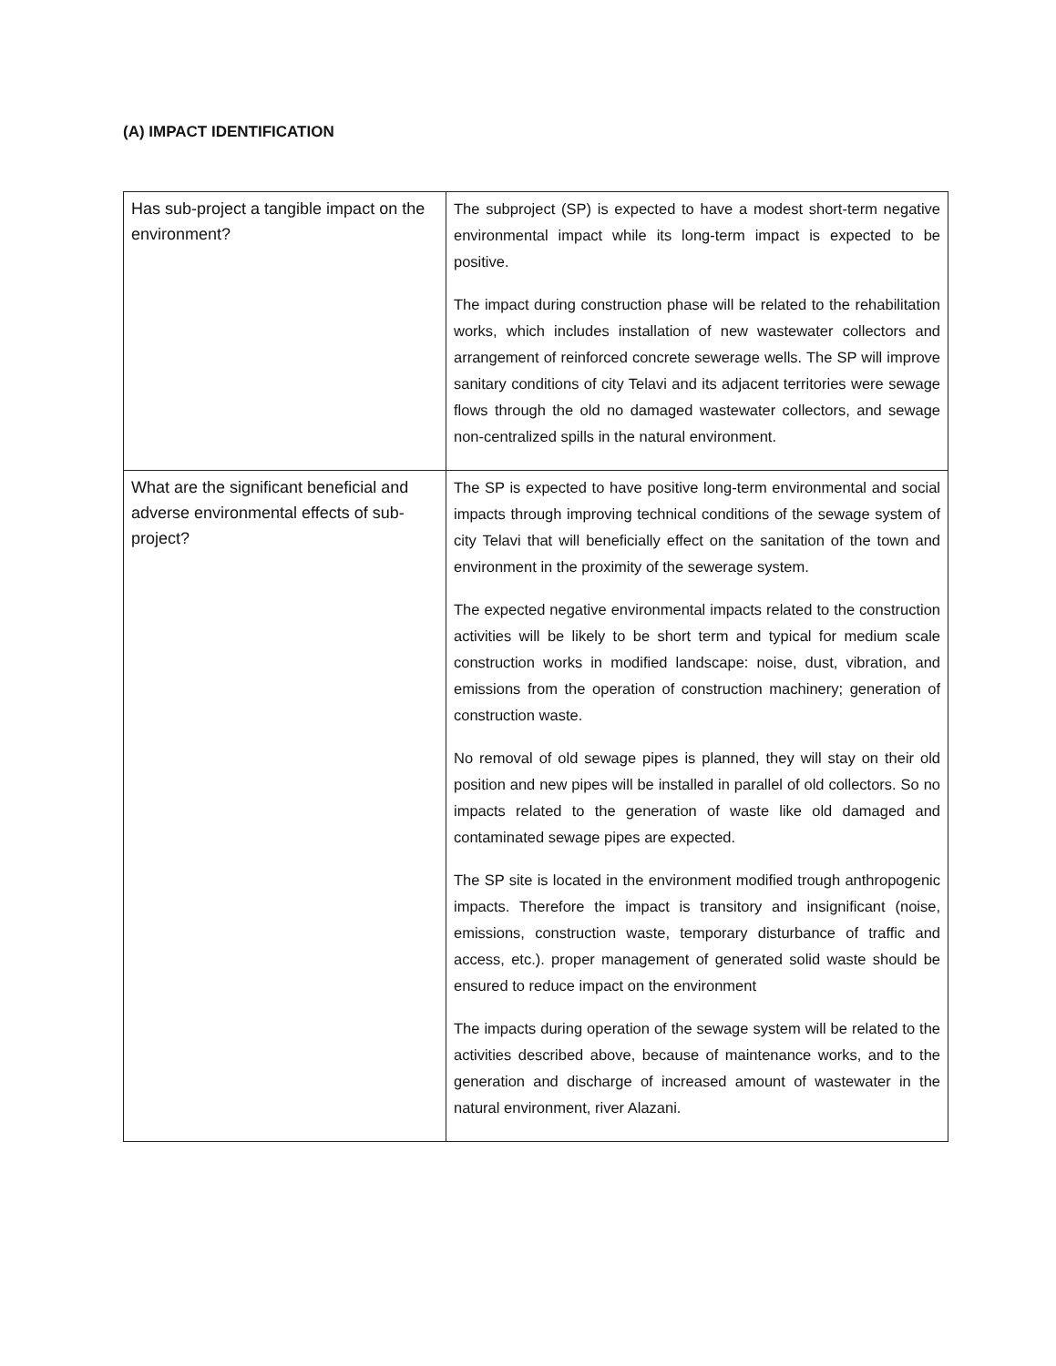(A) IMPACT IDENTIFICATION
| Has sub-project a tangible impact on the environment? | The subproject (SP) is expected to have a modest short-term negative environmental impact while its long-term impact is expected to be positive. The impact during construction phase will be related to the rehabilitation works, which includes installation of new wastewater collectors and arrangement of reinforced concrete sewerage wells. The SP will improve sanitary conditions of city Telavi and its adjacent territories were sewage flows through the old no damaged wastewater collectors, and sewage non-centralized spills in the natural environment. |
| What are the significant beneficial and adverse environmental effects of sub-project? | The SP is expected to have positive long-term environmental and social impacts through improving technical conditions of the sewage system of city Telavi that will beneficially effect on the sanitation of the town and environment in the proximity of the sewerage system. The expected negative environmental impacts related to the construction activities will be likely to be short term and typical for medium scale construction works in modified landscape: noise, dust, vibration, and emissions from the operation of construction machinery; generation of construction waste. No removal of old sewage pipes is planned, they will stay on their old position and new pipes will be installed in parallel of old collectors. So no impacts related to the generation of waste like old damaged and contaminated sewage pipes are expected. The SP site is located in the environment modified trough anthropogenic impacts. Therefore the impact is transitory and insignificant (noise, emissions, construction waste, temporary disturbance of traffic and access, etc.). proper management of generated solid waste should be ensured to reduce impact on the environment The impacts during operation of the sewage system will be related to the activities described above, because of maintenance works, and to the generation and discharge of increased amount of wastewater in the natural environment, river Alazani. |